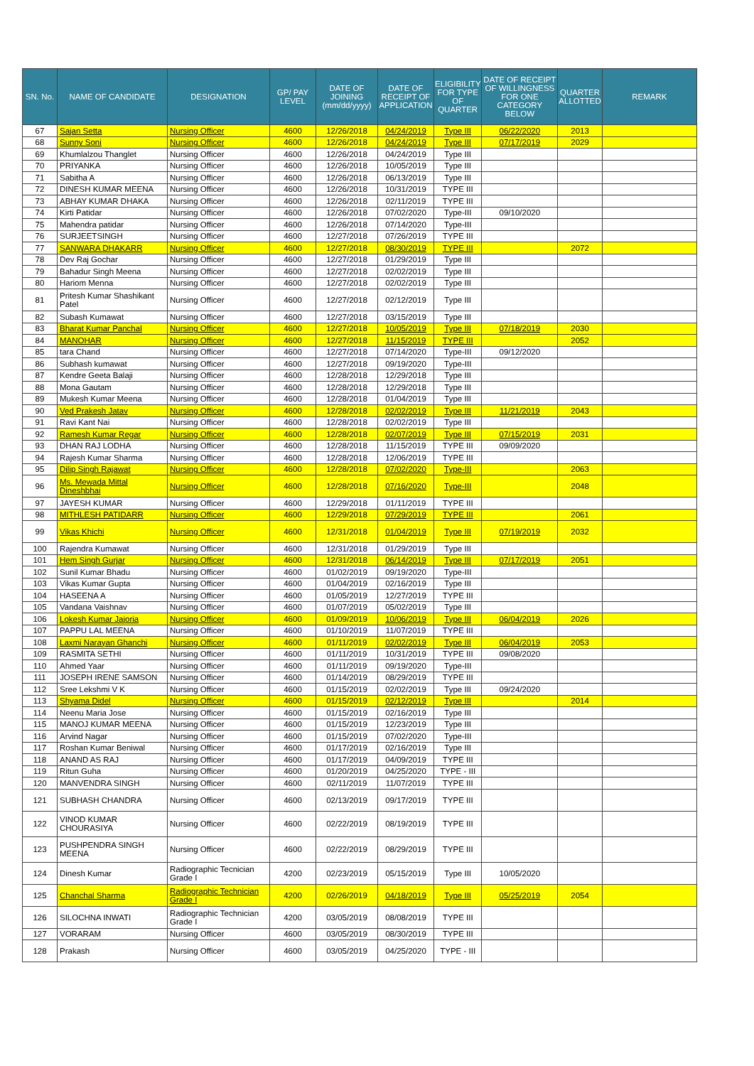| SN. No. | NAME OF CANDIDATE | DESIGNATION | GP/ PAY LEVEL | DATE OF JOINING (mm/dd/yyyy) | DATE OF RECEIPT OF APPLICATION | ELIGIBILITY FOR TYPE OF QUARTER | DATE OF RECEIPT OF WILLINGNESS FOR ONE CATEGORY BELOW | QUARTER ALLOTTED | REMARK |
| --- | --- | --- | --- | --- | --- | --- | --- | --- | --- |
| 67 | Sajan Setta | Nursing Officer | 4600 | 12/26/2018 | 04/24/2019 | Type III | 06/22/2020 | 2013 | |
| 68 | Sunny Soni | Nursing Officer | 4600 | 12/26/2018 | 04/24/2019 | Type III | 07/17/2019 | 2029 | |
| 69 | Khumlalzou Thanglet | Nursing Officer | 4600 | 12/26/2018 | 04/24/2019 | Type III | | | |
| 70 | PRIYANKA | Nursing Officer | 4600 | 12/26/2018 | 10/05/2019 | Type III | | | |
| 71 | Sabitha A | Nursing Officer | 4600 | 12/26/2018 | 06/13/2019 | Type III | | | |
| 72 | DINESH KUMAR MEENA | Nursing Officer | 4600 | 12/26/2018 | 10/31/2019 | TYPE III | | | |
| 73 | ABHAY KUMAR DHAKA | Nursing Officer | 4600 | 12/26/2018 | 02/11/2019 | TYPE III | | | |
| 74 | Kirti Patidar | Nursing Officer | 4600 | 12/26/2018 | 07/02/2020 | Type-III | 09/10/2020 | | |
| 75 | Mahendra patidar | Nursing Officer | 4600 | 12/26/2018 | 07/14/2020 | Type-III | | | |
| 76 | SURJEETSINGH | Nursing Officer | 4600 | 12/27/2018 | 07/26/2019 | TYPE III | | | |
| 77 | SANWARA DHAKARR | Nursing Officer | 4600 | 12/27/2018 | 08/30/2019 | TYPE III | | 2072 | |
| 78 | Dev Raj Gochar | Nursing Officer | 4600 | 12/27/2018 | 01/29/2019 | Type III | | | |
| 79 | Bahadur Singh Meena | Nursing Officer | 4600 | 12/27/2018 | 02/02/2019 | Type III | | | |
| 80 | Hariom Menna | Nursing Officer | 4600 | 12/27/2018 | 02/02/2019 | Type III | | | |
| 81 | Pritesh Kumar Shashikant Patel | Nursing Officer | 4600 | 12/27/2018 | 02/12/2019 | Type III | | | |
| 82 | Subash Kumawat | Nursing Officer | 4600 | 12/27/2018 | 03/15/2019 | Type III | | | |
| 83 | Bharat Kumar Panchal | Nursing Officer | 4600 | 12/27/2018 | 10/05/2019 | Type III | 07/18/2019 | 2030 | |
| 84 | MANOHAR | Nursing Officer | 4600 | 12/27/2018 | 11/15/2019 | TYPE III | | 2052 | |
| 85 | tara Chand | Nursing Officer | 4600 | 12/27/2018 | 07/14/2020 | Type-III | 09/12/2020 | | |
| 86 | Subhash kumawat | Nursing Officer | 4600 | 12/27/2018 | 09/19/2020 | Type-III | | | |
| 87 | Kendre Geeta Balaji | Nursing Officer | 4600 | 12/28/2018 | 12/29/2018 | Type III | | | |
| 88 | Mona Gautam | Nursing Officer | 4600 | 12/28/2018 | 12/29/2018 | Type III | | | |
| 89 | Mukesh Kumar Meena | Nursing Officer | 4600 | 12/28/2018 | 01/04/2019 | Type III | | | |
| 90 | Ved Prakesh Jatav | Nursing Officer | 4600 | 12/28/2018 | 02/02/2019 | Type III | 11/21/2019 | 2043 | |
| 91 | Ravi Kant Nai | Nursing Officer | 4600 | 12/28/2018 | 02/02/2019 | Type III | | | |
| 92 | Ramesh Kumar Regar | Nursing Officer | 4600 | 12/28/2018 | 02/07/2019 | Type III | 07/15/2019 | 2031 | |
| 93 | DHAN RAJ LODHA | Nursing Officer | 4600 | 12/28/2018 | 11/15/2019 | TYPE III | 09/09/2020 | | |
| 94 | Rajesh Kumar Sharma | Nursing Officer | 4600 | 12/28/2018 | 12/06/2019 | TYPE III | | | |
| 95 | Dilip Singh Rajawat | Nursing Officer | 4600 | 12/28/2018 | 07/02/2020 | Type-III | | 2063 | |
| 96 | Ms. Mewada Mittal Dineshbhai | Nursing Officer | 4600 | 12/28/2018 | 07/16/2020 | Type-III | | 2048 | |
| 97 | JAYESH KUMAR | Nursing Officer | 4600 | 12/29/2018 | 01/11/2019 | TYPE III | | | |
| 98 | MITHLESH PATIDARR | Nursing Officer | 4600 | 12/29/2018 | 07/29/2019 | TYPE III | | 2061 | |
| 99 | Vikas Khichi | Nursing Officer | 4600 | 12/31/2018 | 01/04/2019 | Type III | 07/19/2019 | 2032 | |
| 100 | Rajendra Kumawat | Nursing Officer | 4600 | 12/31/2018 | 01/29/2019 | Type III | | | |
| 101 | Hem Singh Gurjar | Nursing Officer | 4600 | 12/31/2018 | 06/14/2019 | Type III | 07/17/2019 | 2051 | |
| 102 | Sunil Kumar Bhadu | Nursing Officer | 4600 | 01/02/2019 | 09/19/2020 | Type-III | | | |
| 103 | Vikas Kumar Gupta | Nursing Officer | 4600 | 01/04/2019 | 02/16/2019 | Type III | | | |
| 104 | HASEENA A | Nursing Officer | 4600 | 01/05/2019 | 12/27/2019 | TYPE III | | | |
| 105 | Vandana Vaishnav | Nursing Officer | 4600 | 01/07/2019 | 05/02/2019 | Type III | | | |
| 106 | Lokesh Kumar Jajoria | Nursing Officer | 4600 | 01/09/2019 | 10/06/2019 | Type III | 06/04/2019 | 2026 | |
| 107 | PAPPU LAL MEENA | Nursing Officer | 4600 | 01/10/2019 | 11/07/2019 | TYPE III | | | |
| 108 | Laxmi Narayan Ghanchi | Nursing Officer | 4600 | 01/11/2019 | 02/02/2019 | Type III | 06/04/2019 | 2053 | |
| 109 | RASMITA SETHI | Nursing Officer | 4600 | 01/11/2019 | 10/31/2019 | TYPE III | 09/08/2020 | | |
| 110 | Ahmed Yaar | Nursing Officer | 4600 | 01/11/2019 | 09/19/2020 | Type-III | | | |
| 111 | JOSEPH IRENE SAMSON | Nursing Officer | 4600 | 01/14/2019 | 08/29/2019 | TYPE III | | | |
| 112 | Sree Lekshmi V K | Nursing Officer | 4600 | 01/15/2019 | 02/02/2019 | Type III | 09/24/2020 | | |
| 113 | Shyama Didel | Nursing Officer | 4600 | 01/15/2019 | 02/12/2019 | Type III | | 2014 | |
| 114 | Neenu Maria Jose | Nursing Officer | 4600 | 01/15/2019 | 02/16/2019 | Type III | | | |
| 115 | MANOJ KUMAR MEENA | Nursing Officer | 4600 | 01/15/2019 | 12/23/2019 | Type III | | | |
| 116 | Arvind Nagar | Nursing Officer | 4600 | 01/15/2019 | 07/02/2020 | Type-III | | | |
| 117 | Roshan Kumar Beniwal | Nursing Officer | 4600 | 01/17/2019 | 02/16/2019 | Type III | | | |
| 118 | ANAND AS RAJ | Nursing Officer | 4600 | 01/17/2019 | 04/09/2019 | TYPE III | | | |
| 119 | Ritun Guha | Nursing Officer | 4600 | 01/20/2019 | 04/25/2020 | TYPE - III | | | |
| 120 | MANVENDRA SINGH | Nursing Officer | 4600 | 02/11/2019 | 11/07/2019 | TYPE III | | | |
| 121 | SUBHASH CHANDRA | Nursing Officer | 4600 | 02/13/2019 | 09/17/2019 | TYPE III | | | |
| 122 | VINOD KUMAR CHOURASIYA | Nursing Officer | 4600 | 02/22/2019 | 08/19/2019 | TYPE III | | | |
| 123 | PUSHPENDRA SINGH MEENA | Nursing Officer | 4600 | 02/22/2019 | 08/29/2019 | TYPE III | | | |
| 124 | Dinesh Kumar | Radiographic Tecnician Grade I | 4200 | 02/23/2019 | 05/15/2019 | Type III | 10/05/2020 | | |
| 125 | Chanchal Sharma | Radiographic Technician Grade I | 4200 | 02/26/2019 | 04/18/2019 | Type III | 05/25/2019 | 2054 | |
| 126 | SILOCHNA INWATI | Radiographic Technician Grade I | 4200 | 03/05/2019 | 08/08/2019 | TYPE III | | | |
| 127 | VORARAM | Nursing Officer | 4600 | 03/05/2019 | 08/30/2019 | TYPE III | | | |
| 128 | Prakash | Nursing Officer | 4600 | 03/05/2019 | 04/25/2020 | TYPE - III | | | |